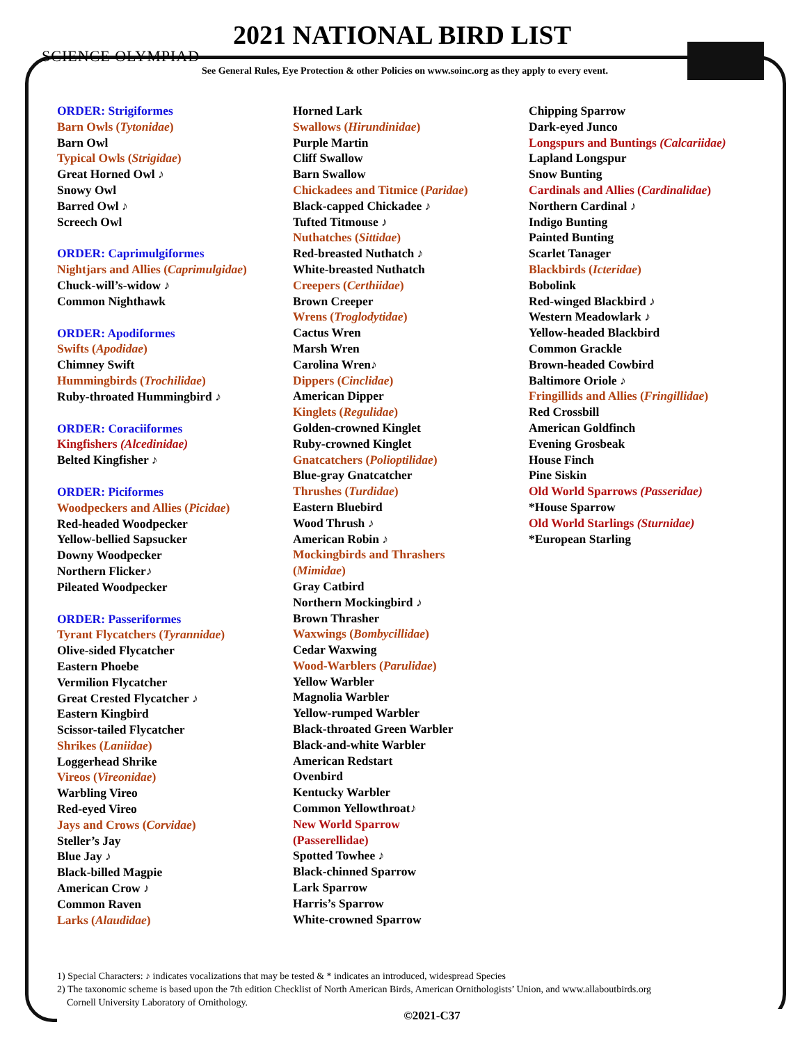SCIENCE OLYMPIAD
2021 NATIONAL BIRD LIST
See General Rules, Eye Protection & other Policies on www.soinc.org as they apply to every event.
ORDER: Strigiformes
Barn Owls (Tytonidae)
Barn Owl
Typical Owls (Strigidae)
Great Horned Owl ♪
Snowy Owl
Barred Owl ♪
Screech Owl
ORDER: Caprimulgiformes
Nightjars and Allies (Caprimulgidae)
Chuck-will’s-widow ♪
Common Nighthawk
ORDER: Apodiformes
Swifts (Apodidae)
Chimney Swift
Hummingbirds (Trochilidae)
Ruby-throated Hummingbird ♪
ORDER: Coraciiformes
Kingfishers (Alcedinidae)
Belted Kingfisher ♪
ORDER: Piciformes
Woodpeckers and Allies (Picidae)
Red-headed Woodpecker
Yellow-bellied Sapsucker
Downy Woodpecker
Northern Flicker♪
Pileated Woodpecker
ORDER: Passeriformes
Tyrant Flycatchers (Tyrannidae)
Olive-sided Flycatcher
Eastern Phoebe
Vermilion Flycatcher
Great Crested Flycatcher ♪
Eastern Kingbird
Scissor-tailed Flycatcher
Shrikes (Laniidae)
Loggerhead Shrike
Vireos (Vireonidae)
Warbling Vireo
Red-eyed Vireo
Jays and Crows (Corvidae)
Steller’s Jay
Blue Jay ♪
Black-billed Magpie
American Crow ♪
Common Raven
Larks (Alaudidae)
Horned Lark
Swallows (Hirundinidae)
Purple Martin
Cliff Swallow
Barn Swallow
Chickadees and Titmice (Paridae)
Black-capped Chickadee ♪
Tufted Titmouse ♪
Nuthatches (Sittidae)
Red-breasted Nuthatch ♪
White-breasted Nuthatch
Creepers (Certhiidae)
Brown Creeper
Wrens (Troglodytidae)
Cactus Wren
Marsh Wren
Carolina Wren♪
Dippers (Cinclidae)
American Dipper
Kinglets (Regulidae)
Golden-crowned Kinglet
Ruby-crowned Kinglet
Gnatcatchers (Polioptilidae)
Blue-gray Gnatcatcher
Thrushes (Turdidae)
Eastern Bluebird
Wood Thrush ♪
American Robin ♪
Mockingbirds and Thrashers
(Mimidae)
Gray Catbird
Northern Mockingbird ♪
Brown Thrasher
Waxwings (Bombycillidae)
Cedar Waxwing
Wood-Warblers (Parulidae)
Yellow Warbler
Magnolia Warbler
Yellow-rumped Warbler
Black-throated Green Warbler
Black-and-white Warbler
American Redstart
Ovenbird
Kentucky Warbler
Common Yellowthroat♪
New World Sparrow
(Passerellidae)
Spotted Towhee ♪
Black-chinned Sparrow
Lark Sparrow
Harris’s Sparrow
White-crowned Sparrow
Chipping Sparrow
Dark-eyed Junco
Longspurs and Buntings (Calcariidae)
Lapland Longspur
Snow Bunting
Cardinals and Allies (Cardinalidae)
Northern Cardinal ♪
Indigo Bunting
Painted Bunting
Scarlet Tanager
Blackbirds (Icteridae)
Bobolink
Red-winged Blackbird ♪
Western Meadowlark ♪
Yellow-headed Blackbird
Common Grackle
Brown-headed Cowbird
Baltimore Oriole ♪
Fringillids and Allies (Fringillidae)
Red Crossbill
American Goldfinch
Evening Grosbeak
House Finch
Pine Siskin
Old World Sparrows (Passeridae)
*House Sparrow
Old World Starlings (Sturnidae)
*European Starling
1) Special Characters: ♪ indicates vocalizations that may be tested & * indicates an introduced, widespread Species
2) The taxonomic scheme is based upon the 7th edition Checklist of North American Birds, American Ornithologists’ Union, and www.allaboutbirds.org
Cornell University Laboratory of Ornithology.
©2021-C37